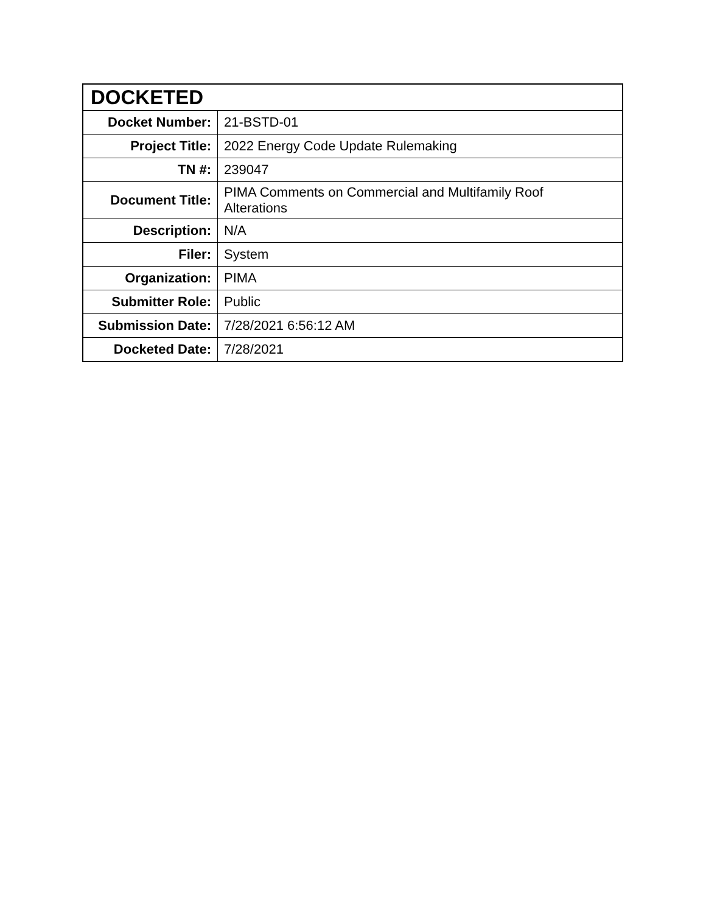| DOCKETED | |
| --- | --- |
| Docket Number: | 21-BSTD-01 |
| Project Title: | 2022 Energy Code Update Rulemaking |
| TN #: | 239047 |
| Document Title: | PIMA Comments on Commercial and Multifamily Roof Alterations |
| Description: | N/A |
| Filer: | System |
| Organization: | PIMA |
| Submitter Role: | Public |
| Submission Date: | 7/28/2021 6:56:12 AM |
| Docketed Date: | 7/28/2021 |